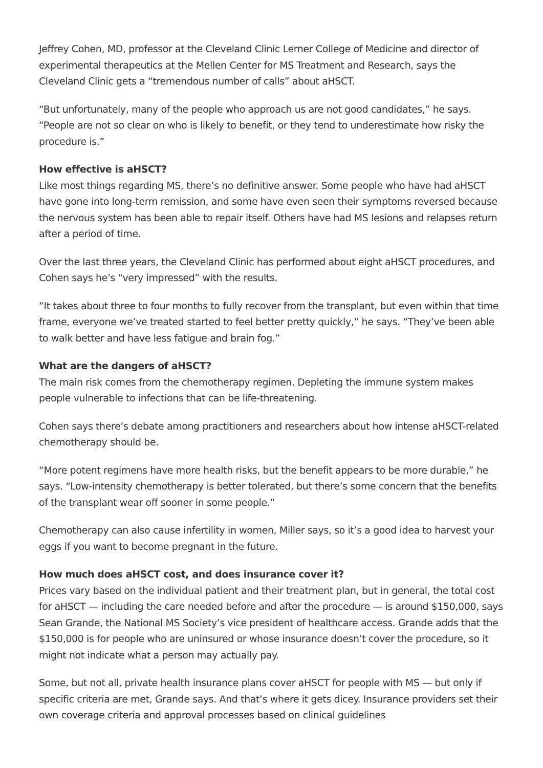Jeffrey Cohen, MD, professor at the Cleveland Clinic Lerner College of Medicine and director of experimental therapeutics at the Mellen Center for MS Treatment and Research, says the Cleveland Clinic gets a “tremendous number of calls” about aHSCT.
“But unfortunately, many of the people who approach us are not good candidates,” he says. “People are not so clear on who is likely to benefit, or they tend to underestimate how risky the procedure is.”
How effective is aHSCT?
Like most things regarding MS, there’s no definitive answer. Some people who have had aHSCT have gone into long-term remission, and some have even seen their symptoms reversed because the nervous system has been able to repair itself. Others have had MS lesions and relapses return after a period of time.
Over the last three years, the Cleveland Clinic has performed about eight aHSCT procedures, and Cohen says he’s “very impressed” with the results.
“It takes about three to four months to fully recover from the transplant, but even within that time frame, everyone we’ve treated started to feel better pretty quickly,” he says. “They’ve been able to walk better and have less fatigue and brain fog.”
What are the dangers of aHSCT?
The main risk comes from the chemotherapy regimen. Depleting the immune system makes people vulnerable to infections that can be life-threatening.
Cohen says there’s debate among practitioners and researchers about how intense aHSCT-related chemotherapy should be.
“More potent regimens have more health risks, but the benefit appears to be more durable,” he says. “Low-intensity chemotherapy is better tolerated, but there’s some concern that the benefits of the transplant wear off sooner in some people.”
Chemotherapy can also cause infertility in women, Miller says, so it’s a good idea to harvest your eggs if you want to become pregnant in the future.
How much does aHSCT cost, and does insurance cover it?
Prices vary based on the individual patient and their treatment plan, but in general, the total cost for aHSCT — including the care needed before and after the procedure — is around $150,000, says Sean Grande, the National MS Society’s vice president of healthcare access. Grande adds that the $150,000 is for people who are uninsured or whose insurance doesn’t cover the procedure, so it might not indicate what a person may actually pay.
Some, but not all, private health insurance plans cover aHSCT for people with MS — but only if specific criteria are met, Grande says. And that’s where it gets dicey. Insurance providers set their own coverage criteria and approval processes based on clinical guidelines